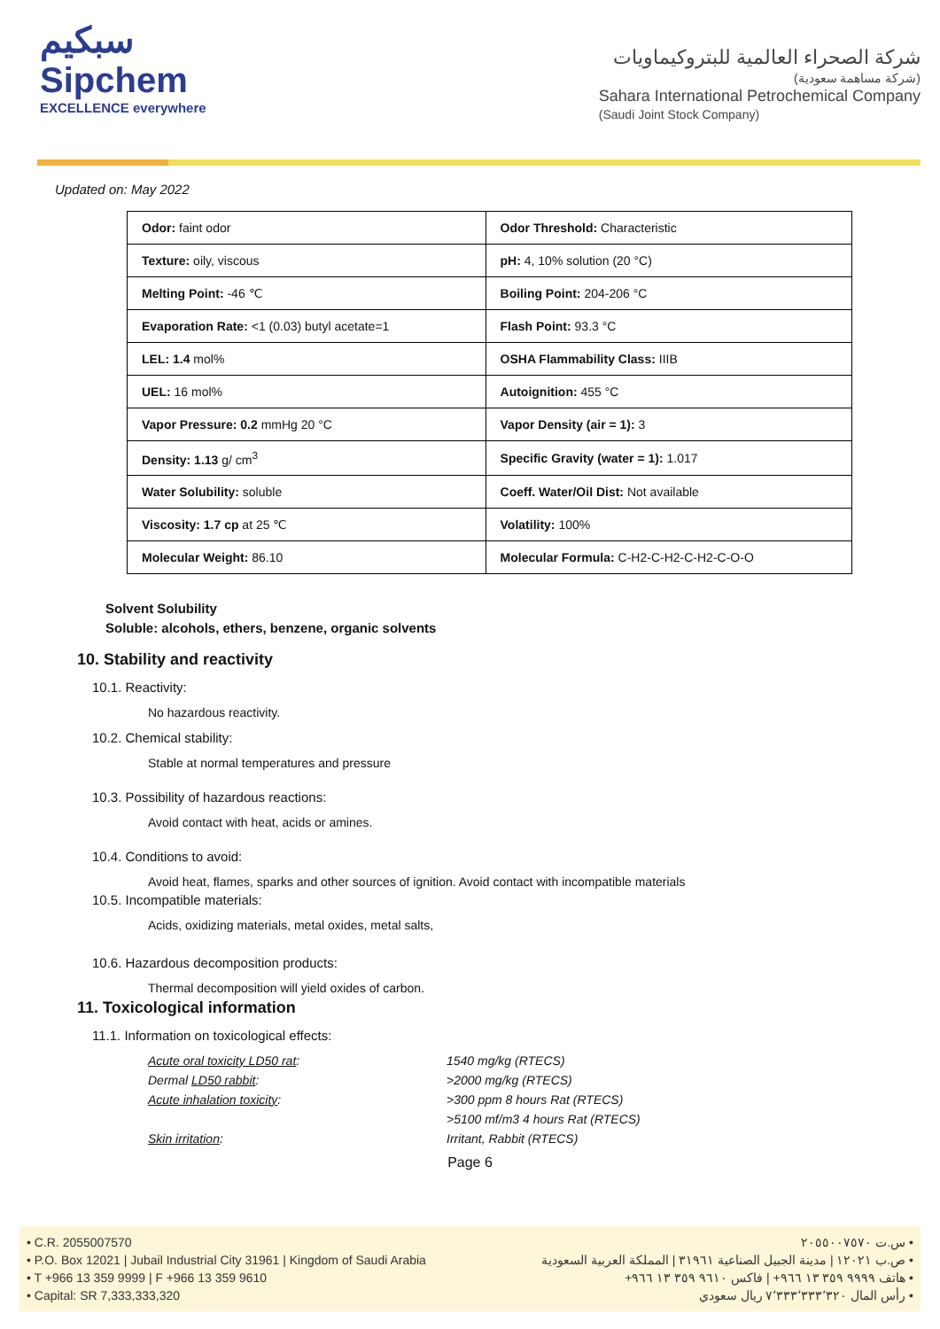سبكيم
Sipchem
EXCELLENCE everywhere
شركة الصحراء العالمية للبتروكيماويات
(شركة مساهمة سعودية)
Sahara International Petrochemical Company
(Saudi Joint Stock Company)
Updated on: May 2022
| Odor: faint odor | Odor Threshold: Characteristic |
| Texture: oily, viscous | pH: 4, 10% solution (20 °C) |
| Melting Point: -46 ℃ | Boiling Point: 204-206 °C |
| Evaporation Rate: <1 (0.03) butyl acetate=1 | Flash Point: 93.3 °C |
| LEL: 1.4 mol% | OSHA Flammability Class: IIIB |
| UEL: 16 mol% | Autoignition: 455 °C |
| Vapor Pressure: 0.2 mmHg 20 °C | Vapor Density (air = 1): 3 |
| Density: 1.13 g/ cm<sup>3</sup> | Specific Gravity (water = 1): 1.017 |
| Water Solubility: soluble | Coeff. Water/Oil Dist: Not available |
| Viscosity: 1.7 cp at 25 ℃ | Volatility: 100% |
| Molecular Weight: 86.10 | Molecular Formula: C-H2-C-H2-C-H2-C-O-O |
Solvent Solubility
Soluble: alcohols, ethers, benzene, organic solvents
10. Stability and reactivity
10.1. Reactivity:
No hazardous reactivity.
10.2. Chemical stability:
Stable at normal temperatures and pressure
10.3. Possibility of hazardous reactions:
Avoid contact with heat, acids or amines.
10.4. Conditions to avoid:
Avoid heat, flames, sparks and other sources of ignition. Avoid contact with incompatible materials
10.5. Incompatible materials:
Acids, oxidizing materials, metal oxides, metal salts,
10.6. Hazardous decomposition products:
Thermal decomposition will yield oxides of carbon.
11. Toxicological information
11.1. Information on toxicological effects:
Acute oral toxicity LD50 rat: 1540 mg/kg (RTECS) Dermal LD50 rabbit: >2000 mg/kg (RTECS) Acute inhalation toxicity: >300 ppm 8 hours Rat (RTECS) >5100 mf/m3 4 hours Rat (RTECS) Skin irritation: Irritant, Rabbit (RTECS)
Page 6
• C.R. 2055007570
• P.O. Box 12021 | Jubail Industrial City 31961 | Kingdom of Saudi Arabia
• T +966 13 359 9999 | F +966 13 359 9610
• Capital: SR 7,333,333,320
• س.ت ٢٠٥٥٠٠٧٥٧٠
• ص.ب ١٢٠٢١ | مدينة الجبيل الصناعية ٣١٩٦١ | المملكة العربية السعودية
• هاتف ٩٩٩٩ ٣٥٩ ١٣ ٩٦٦+ | فاكس ٩٦١٠ ٣٥٩ ١٣ ٩٦٦+
• رأس المال ٧٬٣٣٣٬٣٣٣٬٣٢٠ ريال سعودي